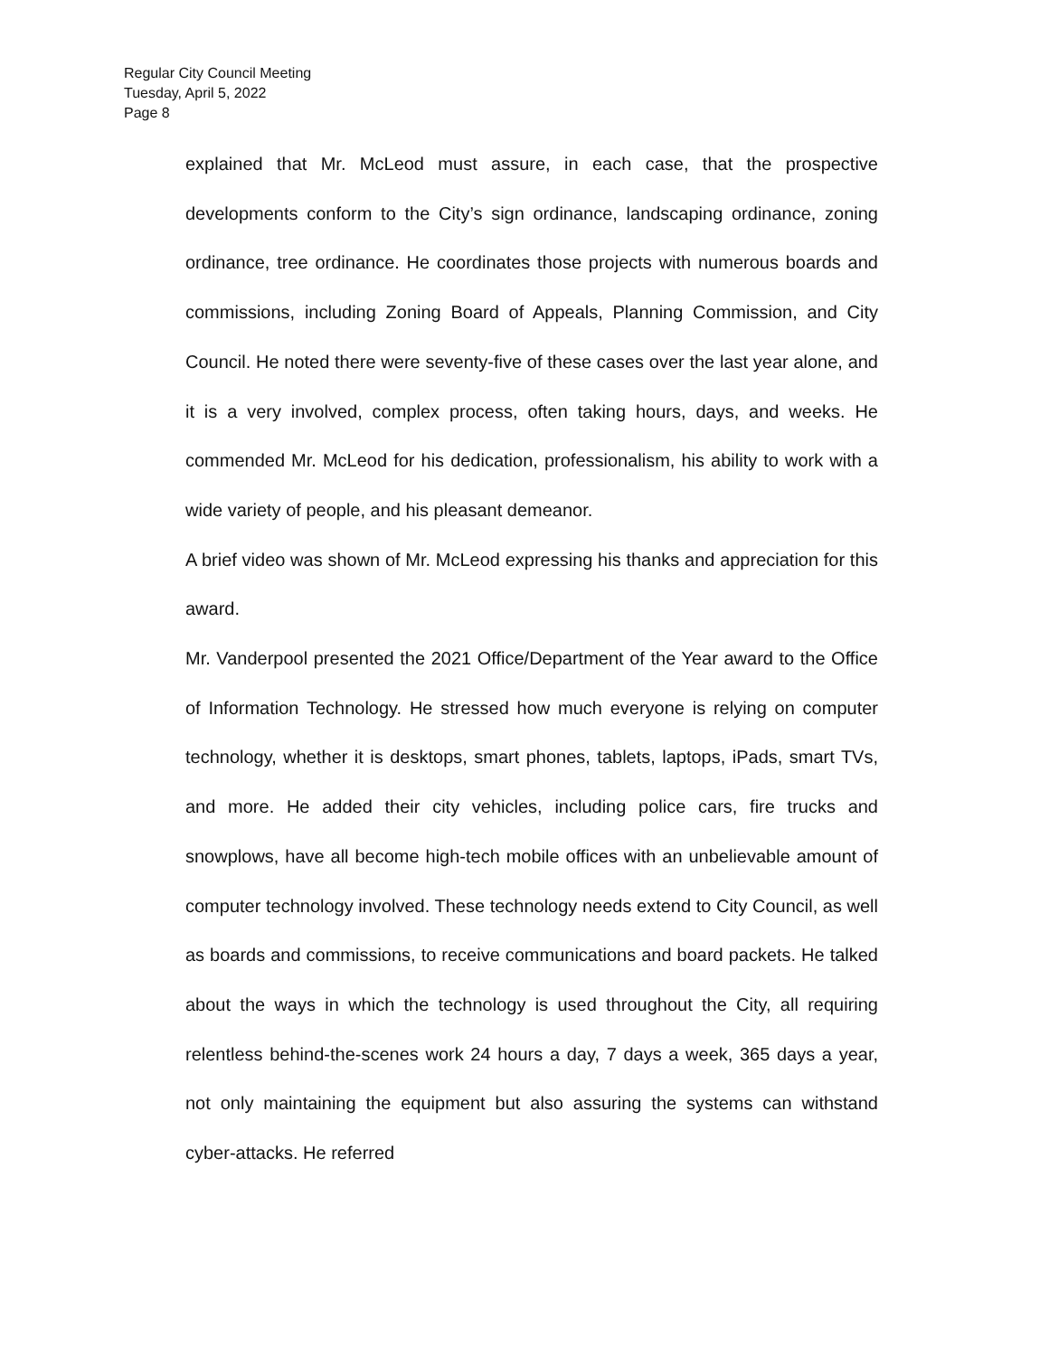Regular City Council Meeting
Tuesday, April 5, 2022
Page 8
explained that Mr. McLeod must assure, in each case, that the prospective developments conform to the City’s sign ordinance, landscaping ordinance, zoning ordinance, tree ordinance. He coordinates those projects with numerous boards and commissions, including Zoning Board of Appeals, Planning Commission, and City Council. He noted there were seventy-five of these cases over the last year alone, and it is a very involved, complex process, often taking hours, days, and weeks. He commended Mr. McLeod for his dedication, professionalism, his ability to work with a wide variety of people, and his pleasant demeanor.
A brief video was shown of Mr. McLeod expressing his thanks and appreciation for this award.
Mr. Vanderpool presented the 2021 Office/Department of the Year award to the Office of Information Technology. He stressed how much everyone is relying on computer technology, whether it is desktops, smart phones, tablets, laptops, iPads, smart TVs, and more. He added their city vehicles, including police cars, fire trucks and snowplows, have all become high-tech mobile offices with an unbelievable amount of computer technology involved. These technology needs extend to City Council, as well as boards and commissions, to receive communications and board packets. He talked about the ways in which the technology is used throughout the City, all requiring relentless behind-the-scenes work 24 hours a day, 7 days a week, 365 days a year, not only maintaining the equipment but also assuring the systems can withstand cyber-attacks. He referred